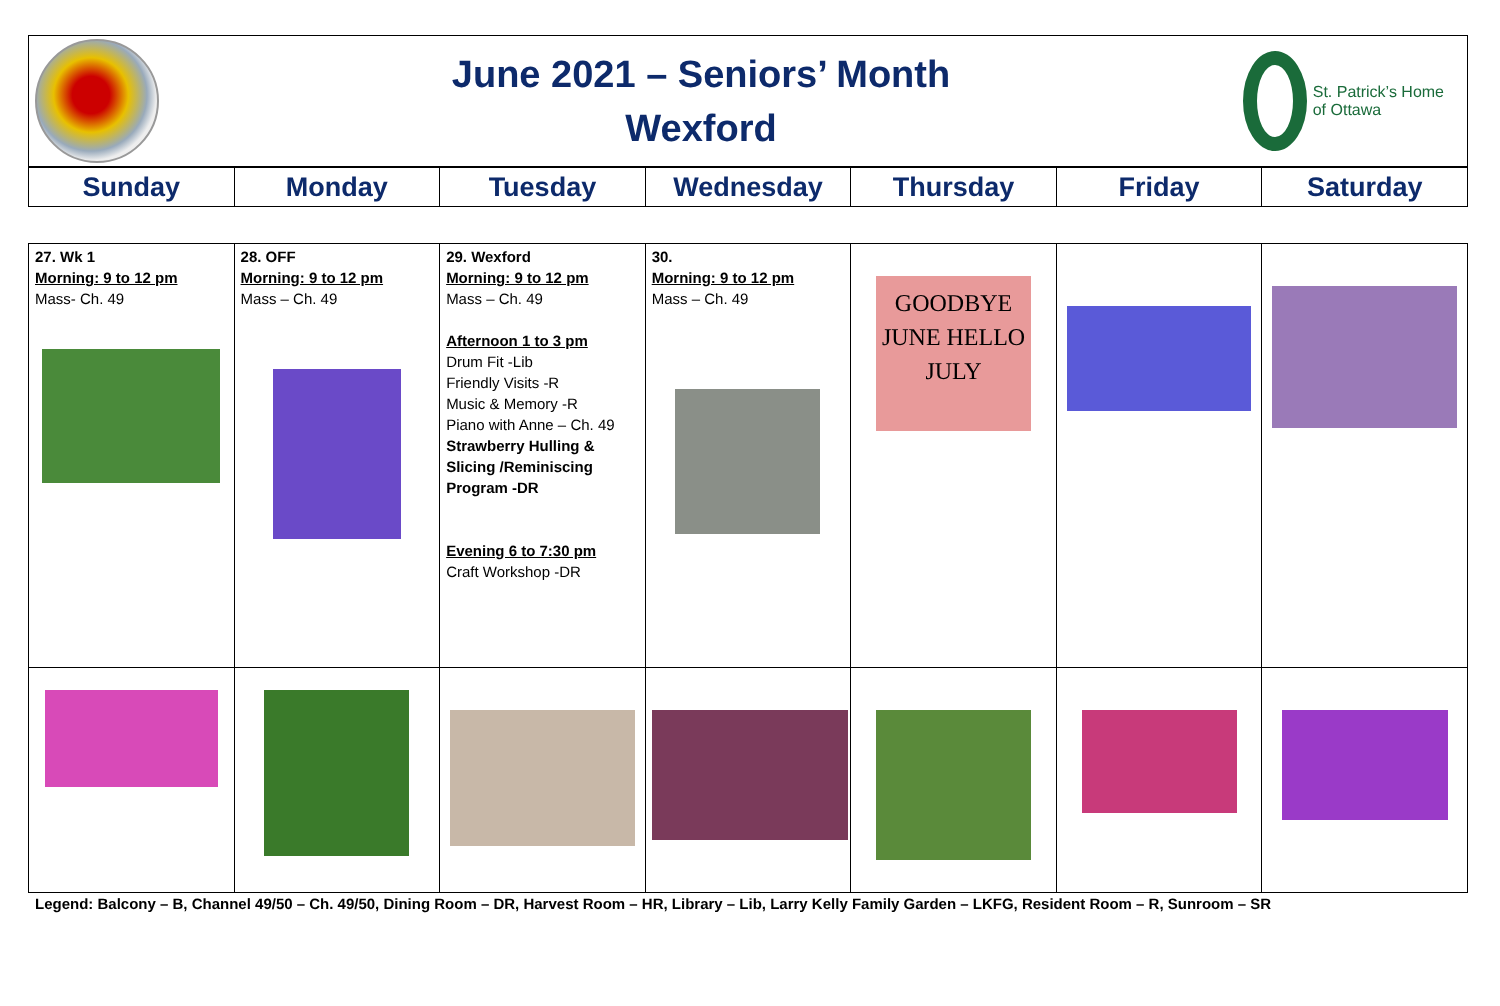June 2021 – Seniors’ Month
Wexford
St. Patrick’s Home of Ottawa
| Sunday | Monday | Tuesday | Wednesday | Thursday | Friday | Saturday |
| --- | --- | --- | --- | --- | --- | --- |
| 27. Wk 1 Morning: 9 to 12 pm Mass- Ch. 49 | 28. OFF Morning: 9 to 12 pm Mass – Ch. 49 | 29. Wexford Morning: 9 to 12 pm Mass – Ch. 49 Afternoon 1 to 3 pm Drum Fit -Lib Friendly Visits -R Music & Memory -R Piano with Anne – Ch. 49 Strawberry Hulling & Slicing /Reminiscing Program -DR Evening 6 to 7:30 pm Craft Workshop -DR | 30. Morning: 9 to 12 pm Mass – Ch. 49 | GOODBYE JUNE HELLO JULY | | |
Legend: Balcony – B, Channel 49/50 – Ch. 49/50, Dining Room – DR, Harvest Room – HR, Library – Lib, Larry Kelly Family Garden – LKFG, Resident Room – R, Sunroom – SR